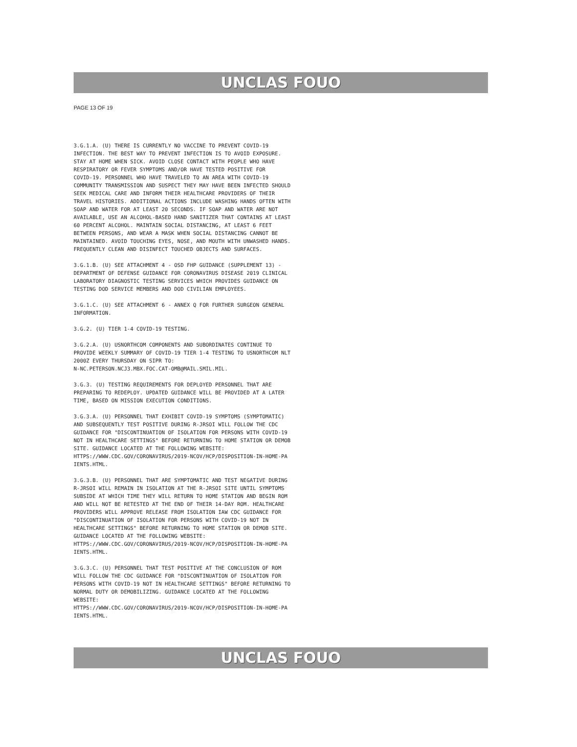UNCLAS FOUO
PAGE 13 OF 19
3.G.1.A. (U) THERE IS CURRENTLY NO VACCINE TO PREVENT COVID-19 INFECTION. THE BEST WAY TO PREVENT INFECTION IS TO AVOID EXPOSURE. STAY AT HOME WHEN SICK. AVOID CLOSE CONTACT WITH PEOPLE WHO HAVE RESPIRATORY OR FEVER SYMPTOMS AND/OR HAVE TESTED POSITIVE FOR COVID-19. PERSONNEL WHO HAVE TRAVELED TO AN AREA WITH COVID-19 COMMUNITY TRANSMISSION AND SUSPECT THEY MAY HAVE BEEN INFECTED SHOULD SEEK MEDICAL CARE AND INFORM THEIR HEALTHCARE PROVIDERS OF THEIR TRAVEL HISTORIES. ADDITIONAL ACTIONS INCLUDE WASHING HANDS OFTEN WITH SOAP AND WATER FOR AT LEAST 20 SECONDS. IF SOAP AND WATER ARE NOT AVAILABLE, USE AN ALCOHOL-BASED HAND SANITIZER THAT CONTAINS AT LEAST 60 PERCENT ALCOHOL. MAINTAIN SOCIAL DISTANCING, AT LEAST 6 FEET BETWEEN PERSONS, AND WEAR A MASK WHEN SOCIAL DISTANCING CANNOT BE MAINTAINED. AVOID TOUCHING EYES, NOSE, AND MOUTH WITH UNWASHED HANDS. FREQUENTLY CLEAN AND DISINFECT TOUCHED OBJECTS AND SURFACES.
3.G.1.B. (U) SEE ATTACHMENT 4 - OSD FHP GUIDANCE (SUPPLEMENT 13) - DEPARTMENT OF DEFENSE GUIDANCE FOR CORONAVIRUS DISEASE 2019 CLINICAL LABORATORY DIAGNOSTIC TESTING SERVICES WHICH PROVIDES GUIDANCE ON TESTING DOD SERVICE MEMBERS AND DOD CIVILIAN EMPLOYEES.
3.G.1.C. (U) SEE ATTACHMENT 6 - ANNEX Q FOR FURTHER SURGEON GENERAL INFORMATION.
3.G.2. (U) TIER 1-4 COVID-19 TESTING.
3.G.2.A. (U) USNORTHCOM COMPONENTS AND SUBORDINATES CONTINUE TO PROVIDE WEEKLY SUMMARY OF COVID-19 TIER 1-4 TESTING TO USNORTHCOM NLT 2000Z EVERY THURSDAY ON SIPR TO: N-NC.PETERSON.NCJ3.MBX.FOC.CAT-OMB@MAIL.SMIL.MIL.
3.G.3. (U) TESTING REQUIREMENTS FOR DEPLOYED PERSONNEL THAT ARE PREPARING TO REDEPLOY. UPDATED GUIDANCE WILL BE PROVIDED AT A LATER TIME, BASED ON MISSION EXECUTION CONDITIONS.
3.G.3.A. (U) PERSONNEL THAT EXHIBIT COVID-19 SYMPTOMS (SYMPTOMATIC) AND SUBSEQUENTLY TEST POSITIVE DURING R-JRSOI WILL FOLLOW THE CDC GUIDANCE FOR "DISCONTINUATION OF ISOLATION FOR PERSONS WITH COVID-19 NOT IN HEALTHCARE SETTINGS" BEFORE RETURNING TO HOME STATION OR DEMOB SITE. GUIDANCE LOCATED AT THE FOLLOWING WEBSITE: HTTPS://WWW.CDC.GOV/CORONAVIRUS/2019-NCOV/HCP/DISPOSITION-IN-HOME-PA IENTS.HTML.
3.G.3.B. (U) PERSONNEL THAT ARE SYMPTOMATIC AND TEST NEGATIVE DURING R-JRSOI WILL REMAIN IN ISOLATION AT THE R-JRSOI SITE UNTIL SYMPTOMS SUBSIDE AT WHICH TIME THEY WILL RETURN TO HOME STATION AND BEGIN ROM AND WILL NOT BE RETESTED AT THE END OF THEIR 14-DAY ROM. HEALTHCARE PROVIDERS WILL APPROVE RELEASE FROM ISOLATION IAW CDC GUIDANCE FOR "DISCONTINUATION OF ISOLATION FOR PERSONS WITH COVID-19 NOT IN HEALTHCARE SETTINGS" BEFORE RETURNING TO HOME STATION OR DEMOB SITE. GUIDANCE LOCATED AT THE FOLLOWING WEBSITE: HTTPS://WWW.CDC.GOV/CORONAVIRUS/2019-NCOV/HCP/DISPOSITION-IN-HOME-PA IENTS.HTML.
3.G.3.C. (U) PERSONNEL THAT TEST POSITIVE AT THE CONCLUSION OF ROM WILL FOLLOW THE CDC GUIDANCE FOR "DISCONTINUATION OF ISOLATION FOR PERSONS WITH COVID-19 NOT IN HEALTHCARE SETTINGS" BEFORE RETURNING TO NORMAL DUTY OR DEMOBILIZING. GUIDANCE LOCATED AT THE FOLLOWING WEBSITE: HTTPS://WWW.CDC.GOV/CORONAVIRUS/2019-NCOV/HCP/DISPOSITION-IN-HOME-PA IENTS.HTML.
UNCLAS FOUO